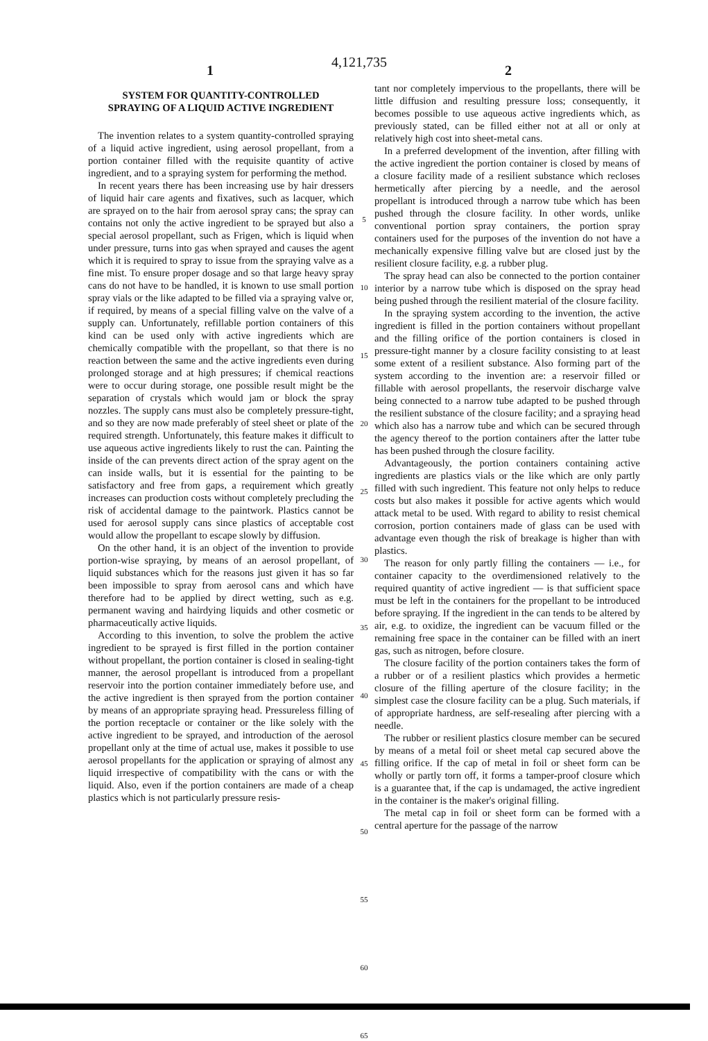1 4,121,735 2
SYSTEM FOR QUANTITY-CONTROLLED
SPRAYING OF A LIQUID ACTIVE INGREDIENT
The invention relates to a system quantity-controlled spraying of a liquid active ingredient, using aerosol propellant, from a portion container filled with the requisite quantity of active ingredient, and to a spraying system for performing the method.
In recent years there has been increasing use by hair dressers of liquid hair care agents and fixatives, such as lacquer, which are sprayed on to the hair from aerosol spray cans; the spray can contains not only the active ingredient to be sprayed but also a special aerosol propellant, such as Frigen, which is liquid when under pressure, turns into gas when sprayed and causes the agent which it is required to spray to issue from the spraying valve as a fine mist. To ensure proper dosage and so that large heavy spray cans do not have to be handled, it is known to use small portion spray vials or the like adapted to be filled via a spraying valve or, if required, by means of a special filling valve on the valve of a supply can. Unfortunately, refillable portion containers of this kind can be used only with active ingredients which are chemically compatible with the propellant, so that there is no reaction between the same and the active ingredients even during prolonged storage and at high pressures; if chemical reactions were to occur during storage, one possible result might be the separation of crystals which would jam or block the spray nozzles. The supply cans must also be completely pressure-tight, and so they are now made preferably of steel sheet or plate of the required strength. Unfortunately, this feature makes it difficult to use aqueous active ingredients likely to rust the can. Painting the inside of the can prevents direct action of the spray agent on the can inside walls, but it is essential for the painting to be satisfactory and free from gaps, a requirement which greatly increases can production costs without completely precluding the risk of accidental damage to the paintwork. Plastics cannot be used for aerosol supply cans since plastics of acceptable cost would allow the propellant to escape slowly by diffusion.
On the other hand, it is an object of the invention to provide portion-wise spraying, by means of an aerosol propellant, of liquid substances which for the reasons just given it has so far been impossible to spray from aerosol cans and which have therefore had to be applied by direct wetting, such as e.g. permanent waving and hairdying liquids and other cosmetic or pharmaceutically active liquids.
According to this invention, to solve the problem the active ingredient to be sprayed is first filled in the portion container without propellant, the portion container is closed in sealing-tight manner, the aerosol propellant is introduced from a propellant reservoir into the portion container immediately before use, and the active ingredient is then sprayed from the portion container by means of an appropriate spraying head. Pressureless filling of the portion receptacle or container or the like solely with the active ingredient to be sprayed, and introduction of the aerosol propellant only at the time of actual use, makes it possible to use aerosol propellants for the application or spraying of almost any liquid irrespective of compatibility with the cans or with the liquid. Also, even if the portion containers are made of a cheap plastics which is not particularly pressure resis-
5
10
15
20
25
30
35
40
45
50
55
60
65
tant nor completely impervious to the propellants, there will be little diffusion and resulting pressure loss; consequently, it becomes possible to use aqueous active ingredients which, as previously stated, can be filled either not at all or only at relatively high cost into sheet-metal cans.
In a preferred development of the invention, after filling with the active ingredient the portion container is closed by means of a closure facility made of a resilient substance which recloses hermetically after piercing by a needle, and the aerosol propellant is introduced through a narrow tube which has been pushed through the closure facility. In other words, unlike conventional portion spray containers, the portion spray containers used for the purposes of the invention do not have a mechanically expensive filling valve but are closed just by the resilient closure facility, e.g. a rubber plug.
The spray head can also be connected to the portion container interior by a narrow tube which is disposed on the spray head being pushed through the resilient material of the closure facility.
In the spraying system according to the invention, the active ingredient is filled in the portion containers without propellant and the filling orifice of the portion containers is closed in pressure-tight manner by a closure facility consisting to at least some extent of a resilient substance. Also forming part of the system according to the invention are: a reservoir filled or fillable with aerosol propellants, the reservoir discharge valve being connected to a narrow tube adapted to be pushed through the resilient substance of the closure facility; and a spraying head which also has a narrow tube and which can be secured through the agency thereof to the portion containers after the latter tube has been pushed through the closure facility.
Advantageously, the portion containers containing active ingredients are plastics vials or the like which are only partly filled with such ingredient. This feature not only helps to reduce costs but also makes it possible for active agents which would attack metal to be used. With regard to ability to resist chemical corrosion, portion containers made of glass can be used with advantage even though the risk of breakage is higher than with plastics.
The reason for only partly filling the containers — i.e., for container capacity to the overdimensioned relatively to the required quantity of active ingredient — is that sufficient space must be left in the containers for the propellant to be introduced before spraying. If the ingredient in the can tends to be altered by air, e.g. to oxidize, the ingredient can be vacuum filled or the remaining free space in the container can be filled with an inert gas, such as nitrogen, before closure.
The closure facility of the portion containers takes the form of a rubber or of a resilient plastics which provides a hermetic closure of the filling aperture of the closure facility; in the simplest case the closure facility can be a plug. Such materials, if of appropriate hardness, are self-resealing after piercing with a needle.
The rubber or resilient plastics closure member can be secured by means of a metal foil or sheet metal cap secured above the filling orifice. If the cap of metal in foil or sheet form can be wholly or partly torn off, it forms a tamper-proof closure which is a guarantee that, if the cap is undamaged, the active ingredient in the container is the maker's original filling.
The metal cap in foil or sheet form can be formed with a central aperture for the passage of the narrow